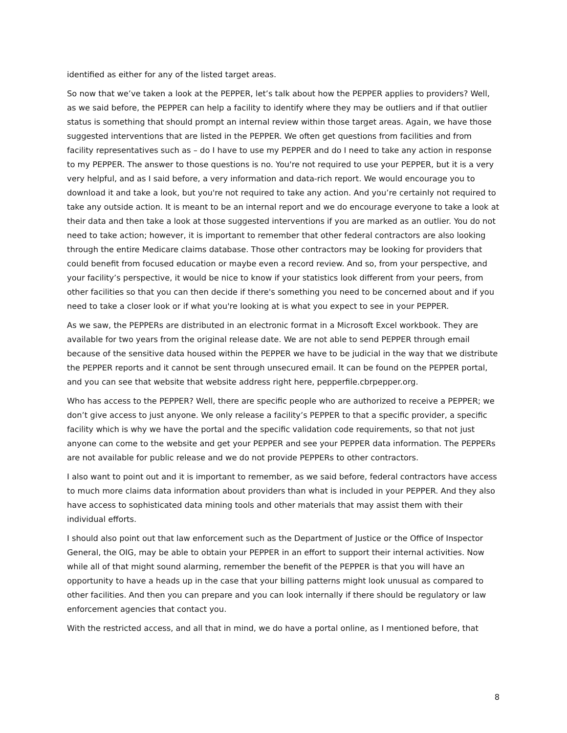identified as either for any of the listed target areas.
So now that we’ve taken a look at the PEPPER, let’s talk about how the PEPPER applies to providers? Well, as we said before, the PEPPER can help a facility to identify where they may be outliers and if that outlier status is something that should prompt an internal review within those target areas. Again, we have those suggested interventions that are listed in the PEPPER. We often get questions from facilities and from facility representatives such as – do I have to use my PEPPER and do I need to take any action in response to my PEPPER. The answer to those questions is no. You're not required to use your PEPPER, but it is a very very helpful, and as I said before, a very information and data-rich report. We would encourage you to download it and take a look, but you're not required to take any action. And you’re certainly not required to take any outside action. It is meant to be an internal report and we do encourage everyone to take a look at their data and then take a look at those suggested interventions if you are marked as an outlier. You do not need to take action; however, it is important to remember that other federal contractors are also looking through the entire Medicare claims database. Those other contractors may be looking for providers that could benefit from focused education or maybe even a record review. And so, from your perspective, and your facility’s perspective, it would be nice to know if your statistics look different from your peers, from other facilities so that you can then decide if there's something you need to be concerned about and if you need to take a closer look or if what you're looking at is what you expect to see in your PEPPER.
As we saw, the PEPPERs are distributed in an electronic format in a Microsoft Excel workbook. They are available for two years from the original release date. We are not able to send PEPPER through email because of the sensitive data housed within the PEPPER we have to be judicial in the way that we distribute the PEPPER reports and it cannot be sent through unsecured email. It can be found on the PEPPER portal, and you can see that website that website address right here, pepperfile.cbrpepper.org.
Who has access to the PEPPER? Well, there are specific people who are authorized to receive a PEPPER; we don’t give access to just anyone. We only release a facility’s PEPPER to that a specific provider, a specific facility which is why we have the portal and the specific validation code requirements, so that not just anyone can come to the website and get your PEPPER and see your PEPPER data information. The PEPPERs are not available for public release and we do not provide PEPPERs to other contractors.
I also want to point out and it is important to remember, as we said before, federal contractors have access to much more claims data information about providers than what is included in your PEPPER. And they also have access to sophisticated data mining tools and other materials that may assist them with their individual efforts.
I should also point out that law enforcement such as the Department of Justice or the Office of Inspector General, the OIG, may be able to obtain your PEPPER in an effort to support their internal activities. Now while all of that might sound alarming, remember the benefit of the PEPPER is that you will have an opportunity to have a heads up in the case that your billing patterns might look unusual as compared to other facilities. And then you can prepare and you can look internally if there should be regulatory or law enforcement agencies that contact you.
With the restricted access, and all that in mind, we do have a portal online, as I mentioned before, that
8